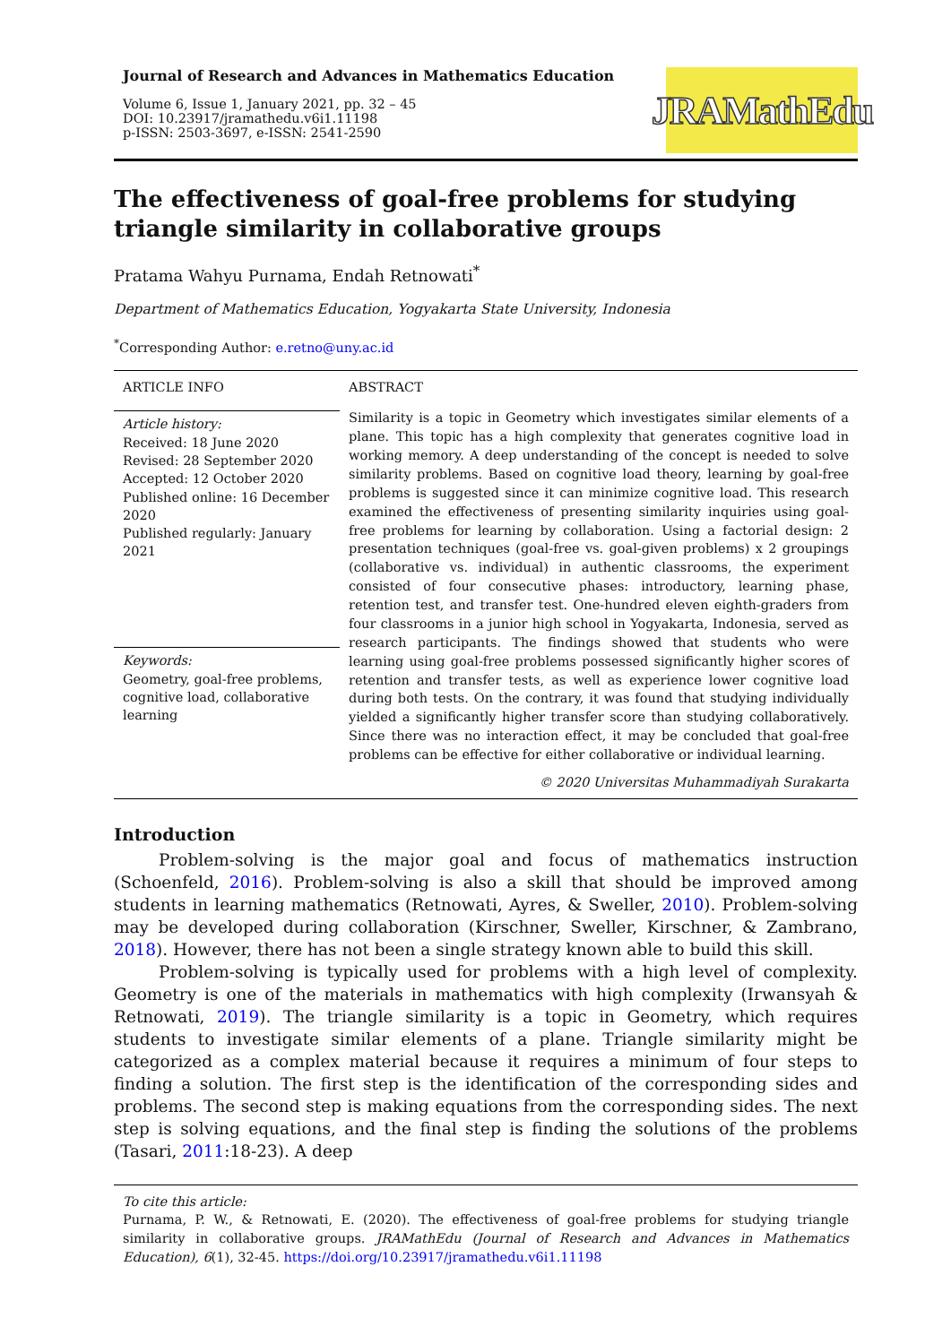Journal of Research and Advances in Mathematics Education
Volume 6, Issue 1, January 2021, pp. 32 – 45
DOI: 10.23917/jramathedu.v6i1.11198
p-ISSN: 2503-3697, e-ISSN: 2541-2590
JRAMathEdu
The effectiveness of goal-free problems for studying triangle similarity in collaborative groups
Pratama Wahyu Purnama, Endah Retnowati<sup>*</sup>
Department of Mathematics Education, Yogyakarta State University, Indonesia
<sup>*</sup> Corresponding Author: e.retno@uny.ac.id
ARTICLE INFO
Article history:
Received: 18 June 2020
Revised: 28 September 2020
Accepted: 12 October 2020
Published online: 16 December 2020
Published regularly: January 2021
Keywords:
Geometry, goal-free problems, cognitive load, collaborative learning
ABSTRACT
Similarity is a topic in Geometry which investigates similar elements of a plane. This topic has a high complexity that generates cognitive load in working memory. A deep understanding of the concept is needed to solve similarity problems. Based on cognitive load theory, learning by goal-free problems is suggested since it can minimize cognitive load. This research examined the effectiveness of presenting similarity inquiries using goal-free problems for learning by collaboration. Using a factorial design: 2 presentation techniques (goal-free vs. goal-given problems) x 2 groupings (collaborative vs. individual) in authentic classrooms, the experiment consisted of four consecutive phases: introductory, learning phase, retention test, and transfer test. One-hundred eleven eighth-graders from four classrooms in a junior high school in Yogyakarta, Indonesia, served as research participants. The findings showed that students who were learning using goal-free problems possessed significantly higher scores of retention and transfer tests, as well as experience lower cognitive load during both tests. On the contrary, it was found that studying individually yielded a significantly higher transfer score than studying collaboratively. Since there was no interaction effect, it may be concluded that goal-free problems can be effective for either collaborative or individual learning.
© 2020 Universitas Muhammadiyah Surakarta
Introduction
Problem-solving is the major goal and focus of mathematics instruction (Schoenfeld, 2016). Problem-solving is also a skill that should be improved among students in learning mathematics (Retnowati, Ayres, & Sweller, 2010). Problem-solving may be developed during collaboration (Kirschner, Sweller, Kirschner, & Zambrano, 2018). However, there has not been a single strategy known able to build this skill.
Problem-solving is typically used for problems with a high level of complexity. Geometry is one of the materials in mathematics with high complexity (Irwansyah & Retnowati, 2019). The triangle similarity is a topic in Geometry, which requires students to investigate similar elements of a plane. Triangle similarity might be categorized as a complex material because it requires a minimum of four steps to finding a solution. The first step is the identification of the corresponding sides and problems. The second step is making equations from the corresponding sides. The next step is solving equations, and the final step is finding the solutions of the problems (Tasari, 2011:18-23). A deep
To cite this article:
Purnama, P. W., & Retnowati, E. (2020). The effectiveness of goal-free problems for studying triangle similarity in collaborative groups. JRAMathEdu (Journal of Research and Advances in Mathematics Education), 6(1), 32-45. https://doi.org/10.23917/jramathedu.v6i1.11198